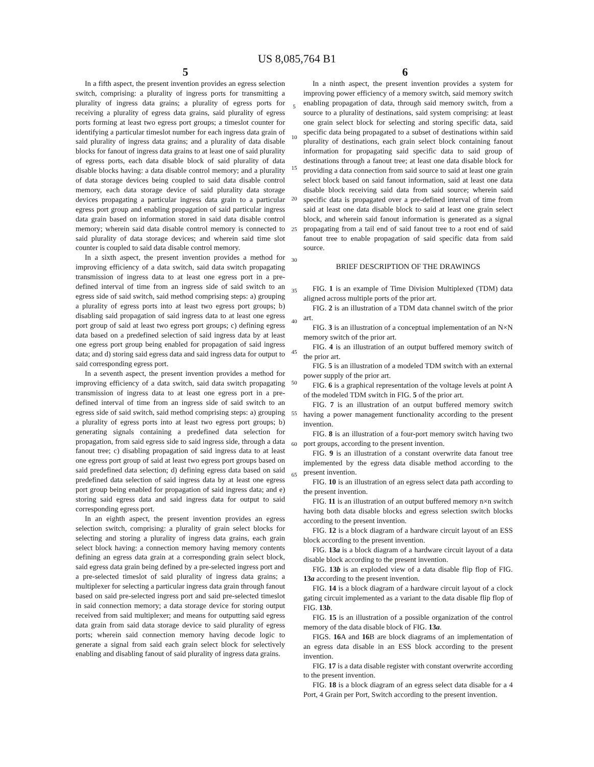US 8,085,764 B1
5 6
In a fifth aspect, the present invention provides an egress selection switch, comprising: a plurality of ingress ports for transmitting a plurality of ingress data grains; a plurality of egress ports for receiving a plurality of egress data grains, said plurality of egress ports forming at least two egress port groups; a timeslot counter for identifying a particular timeslot number for each ingress data grain of said plurality of ingress data grains; and a plurality of data disable blocks for fanout of ingress data grains to at least one of said plurality of egress ports, each data disable block of said plurality of data disable blocks having: a data disable control memory; and a plurality of data storage devices being coupled to said data disable control memory, each data storage device of said plurality data storage devices propagating a particular ingress data grain to a particular egress port group and enabling propagation of said particular ingress data grain based on information stored in said data disable control memory; wherein said data disable control memory is connected to said plurality of data storage devices; and wherein said time slot counter is coupled to said data disable control memory.
In a sixth aspect, the present invention provides a method for improving efficiency of a data switch, said data switch propagating transmission of ingress data to at least one egress port in a pre-defined interval of time from an ingress side of said switch to an egress side of said switch, said method comprising steps: a) grouping a plurality of egress ports into at least two egress port groups; b) disabling said propagation of said ingress data to at least one egress port group of said at least two egress port groups; c) defining egress data based on a predefined selection of said ingress data by at least one egress port group being enabled for propagation of said ingress data; and d) storing said egress data and said ingress data for output to said corresponding egress port.
In a seventh aspect, the present invention provides a method for improving efficiency of a data switch, said data switch propagating transmission of ingress data to at least one egress port in a pre-defined interval of time from an ingress side of said switch to an egress side of said switch, said method comprising steps: a) grouping a plurality of egress ports into at least two egress port groups; b) generating signals containing a predefined data selection for propagation, from said egress side to said ingress side, through a data fanout tree; c) disabling propagation of said ingress data to at least one egress port group of said at least two egress port groups based on said predefined data selection; d) defining egress data based on said predefined data selection of said ingress data by at least one egress port group being enabled for propagation of said ingress data; and e) storing said egress data and said ingress data for output to said corresponding egress port.
In an eighth aspect, the present invention provides an egress selection switch, comprising: a plurality of grain select blocks for selecting and storing a plurality of ingress data grains, each grain select block having: a connection memory having memory contents defining an egress data grain at a corresponding grain select block, said egress data grain being defined by a pre-selected ingress port and a pre-selected timeslot of said plurality of ingress data grains; a multiplexer for selecting a particular ingress data grain through fanout based on said pre-selected ingress port and said pre-selected timeslot in said connection memory; a data storage device for storing output received from said multiplexer; and means for outputting said egress data grain from said data storage device to said plurality of egress ports; wherein said connection memory having decode logic to generate a signal from said each grain select block for selectively enabling and disabling fanout of said plurality of ingress data grains.
5
10
15
20
25
30
35
40
45
50
55
60
65
In a ninth aspect, the present invention provides a system for improving power efficiency of a memory switch, said memory switch enabling propagation of data, through said memory switch, from a source to a plurality of destinations, said system comprising: at least one grain select block for selecting and storing specific data, said specific data being propagated to a subset of destinations within said plurality of destinations, each grain select block containing fanout information for propagating said specific data to said group of destinations through a fanout tree; at least one data disable block for providing a data connection from said source to said at least one grain select block based on said fanout information, said at least one data disable block receiving said data from said source; wherein said specific data is propagated over a pre-defined interval of time from said at least one data disable block to said at least one grain select block, and wherein said fanout information is generated as a signal propagating from a tail end of said fanout tree to a root end of said fanout tree to enable propagation of said specific data from said source.
BRIEF DESCRIPTION OF THE DRAWINGS
FIG. 1 is an example of Time Division Multiplexed (TDM) data aligned across multiple ports of the prior art.
FIG. 2 is an illustration of a TDM data channel switch of the prior art.
FIG. 3 is an illustration of a conceptual implementation of an N×N memory switch of the prior art.
FIG. 4 is an illustration of an output buffered memory switch of the prior art.
FIG. 5 is an illustration of a modeled TDM switch with an external power supply of the prior art.
FIG. 6 is a graphical representation of the voltage levels at point A of the modeled TDM switch in FIG. 5 of the prior art.
FIG. 7 is an illustration of an output buffered memory switch having a power management functionality according to the present invention.
FIG. 8 is an illustration of a four-port memory switch having two port groups, according to the present invention.
FIG. 9 is an illustration of a constant overwrite data fanout tree implemented by the egress data disable method according to the present invention.
FIG. 10 is an illustration of an egress select data path according to the present invention.
FIG. 11 is an illustration of an output buffered memory n×n switch having both data disable blocks and egress selection switch blocks according to the present invention.
FIG. 12 is a block diagram of a hardware circuit layout of an ESS block according to the present invention.
FIG. 13a is a block diagram of a hardware circuit layout of a data disable block according to the present invention.
FIG. 13b is an exploded view of a data disable flip flop of FIG. 13a according to the present invention.
FIG. 14 is a block diagram of a hardware circuit layout of a clock gating circuit implemented as a variant to the data disable flip flop of FIG. 13b.
FIG. 15 is an illustration of a possible organization of the control memory of the data disable block of FIG. 13a.
FIGS. 16 A and 16 B are block diagrams of an implementation of an egress data disable in an ESS block according to the present invention.
FIG. 17 is a data disable register with constant overwrite according to the present invention.
FIG. 18 is a block diagram of an egress select data disable for a 4 Port, 4 Grain per Port, Switch according to the present invention.